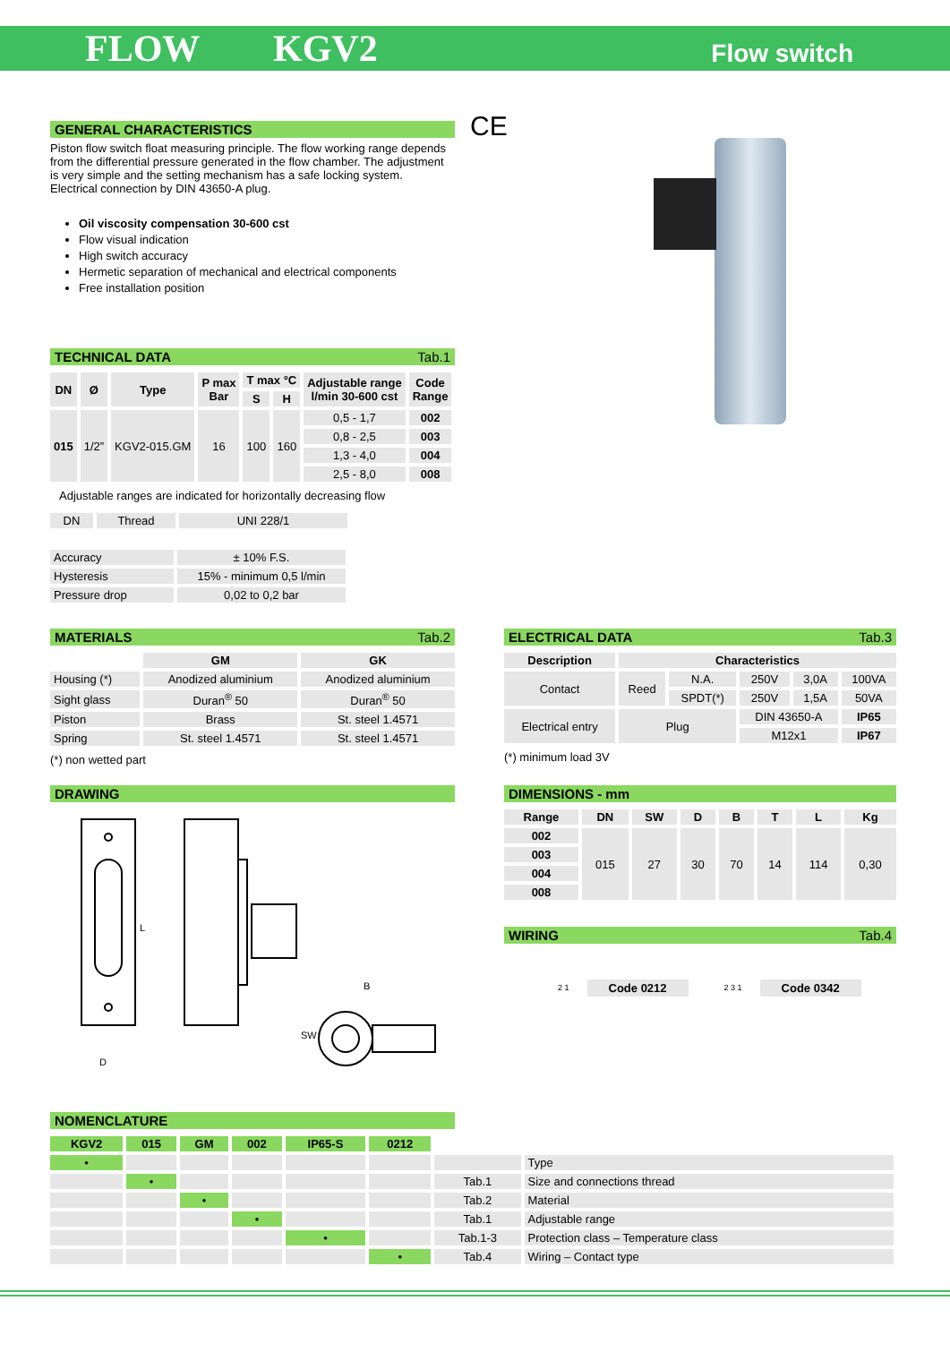FLOW KGV2
Flow switch
GENERAL CHARACTERISTICS
Piston flow switch float measuring principle. The flow working range depends from the differential pressure generated in the flow chamber. The adjustment is very simple and the setting mechanism has a safe locking system.
Electrical connection by DIN 43650-A plug.
Oil viscosity compensation 30-600 cst
Flow visual indication
High switch accuracy
Hermetic separation of mechanical and electrical components
Free installation position
CE
TECHNICAL DATA Tab.1
| DN | Ø | Type | P max Bar | T max °C | | Adjustable range l/min 30-600 cst | Code Range |
| --- | --- | --- | --- | --- | --- | --- | --- |
| | | | | S | H | | |
| 015 | 1/2” | KGV2-015.GM | 16 | 100 | 160 | 0,5 - 1,7 | 002 |
| | | | | | | 0,8 - 2,5 | 003 |
| | | | | | | 1,3 - 4,0 | 004 |
| | | | | | | 2,5 - 8,0 | 008 |
Adjustable ranges are indicated for horizontally decreasing flow
| DN | Thread | UNI 228/1 |
| Accuracy | ± 10% F.S. |
| Hysteresis | 15% - minimum 0,5 l/min |
| Pressure drop | 0,02 to 0,2 bar |
MATERIALS Tab.2
| | GM | GK |
| Housing (*) | Anodized aluminium | Anodized aluminium |
| Sight glass | Duran<sup>®</sup> 50 | Duran<sup>®</sup> 50 |
| Piston | Brass | St. steel 1.4571 |
| Spring | St. steel 1.4571 | St. steel 1.4571 |
(*) non wetted part
ELECTRICAL DATA Tab.3
| Description | Characteristics | | | | |
| --- | --- | --- | --- | --- | --- |
| Contact | Reed | N.A. | 250V | 3,0A | 100VA |
| | | SPDT(*) | 250V | 1,5A | 50VA |
| Electrical entry | Plug | | DIN 43650-A | | IP65 |
| | | | M12x1 | | IP67 |
(*) minimum load 3V
DRAWING
L
B
SW
D
DIMENSIONS - mm
| Range | DN | SW | D | B | T | L | Kg |
| --- | --- | --- | --- | --- | --- | --- | --- |
| 002 | 015 | 27 | 30 | 70 | 14 | 114 | 0,30 |
| 003 | | | | | | | |
| 004 | | | | | | | |
| 008 | | | | | | | |
WIRING Tab.4
2 1 Code 0212 2 3 1 Code 0342
NOMENCLATURE
| KGV2 | 015 | GM | 002 | IP65-S | 0212 | | |
| • | | | | | | | Type |
| | • | | | | | Tab.1 | Size and connections thread |
| | | • | | | | Tab.2 | Material |
| | | | • | | | Tab.1 | Adjustable range |
| | | | | • | | Tab.1-3 | Protection class – Temperature class |
| | | | | | • | Tab.4 | Wiring – Contact type |